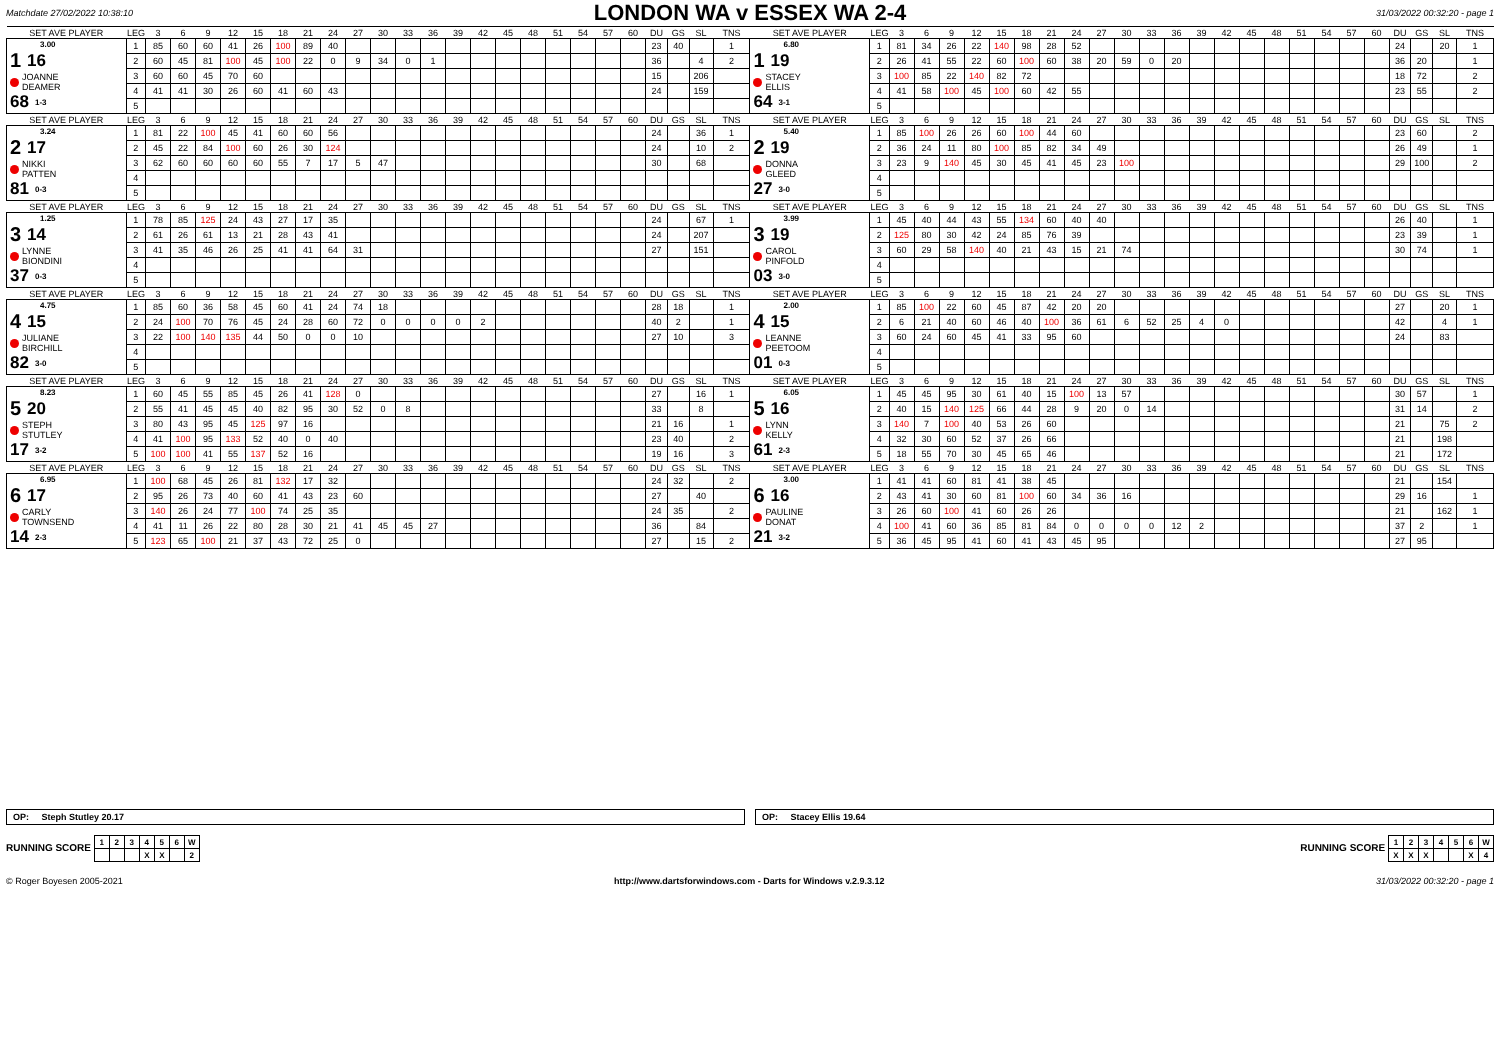Matchdate 27/02/2022 10:38:10
LONDON WA v ESSEX WA 2-4
31/03/2022 00:32:20 - page 1
| SET AVE PLAYER | LEG | 3 | 6 | 9 | 12 | 15 | 18 | 21 | 24 | 27 | 30 | 33 | 36 | 39 | 42 | 45 | 48 | 51 | 54 | 57 | 60 | DU | GS | SL | TNS | SET AVE PLAYER | LEG | 3 | 6 | 9 | 12 | 15 | 18 | 21 | 24 | 27 | 30 | 33 | 36 | 39 | 42 | 45 | 48 | 51 | 54 | 57 | 60 | DU | GS | SL | TNS |
| --- | --- | --- | --- | --- | --- | --- | --- | --- | --- | --- | --- | --- | --- | --- | --- | --- | --- | --- | --- | --- | --- | --- | --- | --- | --- | --- | --- | --- | --- | --- | --- | --- | --- | --- | --- | --- | --- | --- | --- | --- | --- | --- | --- | --- | --- | --- | --- | --- | --- | --- | --- |
| 3.00 1 16 JOANNE DEAMER 68 1-3 | 1 | 85 | 60 | 60 | 41 | 26 | 100 | 89 | 40 | | | | | | | | | | | | | 23 | 40 | | 1 | 6.80 1 19 STACEY ELLIS 64 3-1 | 1 | 81 | 34 | 26 | 22 | 140 | 98 | 28 | 52 | | | | | | | | | | | | | 24 | | 20 | 1 |
| | 2 | 60 | 45 | 81 | 100 | 45 | 100 | 22 | 0 | 9 | 34 | 0 | 1 | | | | | | | | | 36 | | 4 | 2 | | 2 | 26 | 41 | 55 | 22 | 60 | 100 | 60 | 38 | 20 | 59 | 0 | 20 | | | | | | | | | 36 | 20 | | 1 |
| | 3 | 60 | 60 | 45 | 70 | 60 | | | | | | | | | | | | | | | | 15 | | 206 | | | 3 | 100 | 85 | 22 | 140 | 82 | 72 | | | | | | | | | | | | | | | 18 | 72 | | 2 |
| | 4 | 41 | 41 | 30 | 26 | 60 | 41 | 60 | 43 | | | | | | | | | | | | | 24 | | 159 | | | 4 | 41 | 58 | 100 | 45 | 100 | 60 | 42 | 55 | | | | | | | | | | | | | 23 | 55 | | 2 |
| | 5 | | | | | | | | | | | | | | | | | | | | | | | | | | 5 | | | | | | | | | | | | | | | | | | | | | | | | |
| SET AVE PLAYER | LEG | 3 | 6 | 9 | 12 | 15 | 18 | 21 | 24 | 27 | 30 | 33 | 36 | 39 | 42 | 45 | 48 | 51 | 54 | 57 | 60 | DU | GS | SL | TNS | SET AVE PLAYER | LEG | 3 | 6 | 9 | 12 | 15 | 18 | 21 | 24 | 27 | 30 | 33 | 36 | 39 | 42 | 45 | 48 | 51 | 54 | 57 | 60 | DU | GS | SL | TNS |
| 3.24 2 17 NIKKI PATTEN 81 0-3 | 1 | 81 | 22 | 100 | 45 | 41 | 60 | 60 | 56 | | | | | | | | | | | | | 24 | | 36 | 1 | 5.40 2 19 DONNA GLEED 27 3-0 | 1 | 85 | 100 | 26 | 26 | 60 | 100 | 44 | 60 | | | | | | | | | | | | | 23 | 60 | | 2 |
| | 2 | 45 | 22 | 84 | 100 | 60 | 26 | 30 | 124 | | | | | | | | | | | | | 24 | | 10 | 2 | | 2 | 36 | 24 | 11 | 80 | 100 | 85 | 82 | 34 | 49 | | | | | | | | | | | | 26 | 49 | | 1 |
| | 3 | 62 | 60 | 60 | 60 | 60 | 55 | 7 | 17 | 5 | 47 | | | | | | | | | | | 30 | | 68 | | | 3 | 23 | 9 | 140 | 45 | 30 | 45 | 41 | 45 | 23 | 100 | | | | | | | | | | | 29 | 100 | | 2 |
| | 4 | | | | | | | | | | | | | | | | | | | | | | | | | | 4 | | | | | | | | | | | | | | | | | | | | | | | | |
| | 5 | | | | | | | | | | | | | | | | | | | | | | | | | | 5 | | | | | | | | | | | | | | | | | | | | | | | | |
| SET AVE PLAYER | LEG | 3 | 6 | 9 | 12 | 15 | 18 | 21 | 24 | 27 | 30 | 33 | 36 | 39 | 42 | 45 | 48 | 51 | 54 | 57 | 60 | DU | GS | SL | TNS | SET AVE PLAYER | LEG | 3 | 6 | 9 | 12 | 15 | 18 | 21 | 24 | 27 | 30 | 33 | 36 | 39 | 42 | 45 | 48 | 51 | 54 | 57 | 60 | DU | GS | SL | TNS |
| 1.25 3 14 LYNNE BIONDINI 37 0-3 | 1 | 78 | 85 | 125 | 24 | 43 | 27 | 17 | 35 | | | | | | | | | | | | | 24 | | 67 | 1 | 3.99 3 19 CAROL PINFOLD 03 3-0 | 1 | 45 | 40 | 44 | 43 | 55 | 134 | 60 | 40 | 40 | | | | | | | | | | | | 26 | 40 | | 1 |
| | 2 | 61 | 26 | 61 | 13 | 21 | 28 | 43 | 41 | | | | | | | | | | | | | 24 | | 207 | | | 2 | 125 | 80 | 30 | 42 | 24 | 85 | 76 | 39 | | | | | | | | | | | | | 23 | 39 | | 1 |
| | 3 | 41 | 35 | 46 | 26 | 25 | 41 | 41 | 64 | 31 | | | | | | | | | | | | 27 | | 151 | | | 3 | 60 | 29 | 58 | 140 | 40 | 21 | 43 | 15 | 21 | 74 | | | | | | | | | | | 30 | 74 | | 1 |
| | 4 | | | | | | | | | | | | | | | | | | | | | | | | | | 4 | | | | | | | | | | | | | | | | | | | | | | | | |
| | 5 | | | | | | | | | | | | | | | | | | | | | | | | | | 5 | | | | | | | | | | | | | | | | | | | | | | | | |
| SET AVE PLAYER | LEG | 3 | 6 | 9 | 12 | 15 | 18 | 21 | 24 | 27 | 30 | 33 | 36 | 39 | 42 | 45 | 48 | 51 | 54 | 57 | 60 | DU | GS | SL | TNS | SET AVE PLAYER | LEG | 3 | 6 | 9 | 12 | 15 | 18 | 21 | 24 | 27 | 30 | 33 | 36 | 39 | 42 | 45 | 48 | 51 | 54 | 57 | 60 | DU | GS | SL | TNS |
| 4.75 4 15 JULIANE BIRCHILL 82 3-0 | 1 | 85 | 60 | 36 | 58 | 45 | 60 | 41 | 24 | 74 | 18 | | | | | | | | | | | 28 | 18 | | 1 | 2.00 4 15 LEANNE PEETOOM 01 0-3 | 1 | 85 | 100 | 22 | 60 | 45 | 87 | 42 | 20 | 20 | | | | | | | | | | | | 27 | | 20 | 1 |
| | 2 | 24 | 100 | 70 | 76 | 45 | 24 | 28 | 60 | 72 | 0 | 0 | 0 | 0 | 2 | | | | | | | 40 | 2 | | 1 | | 2 | 6 | 21 | 40 | 60 | 46 | 40 | 100 | 36 | 61 | 6 | 52 | 25 | 4 | 0 | | | | | | | 42 | | 4 | 1 |
| | 3 | 22 | 100 | 140 | 135 | 44 | 50 | 0 | 0 | 10 | | | | | | | | | | | | 27 | 10 | | 3 | | 3 | 60 | 24 | 60 | 45 | 41 | 33 | 95 | 60 | | | | | | | | | | | | | 24 | | 83 | |
| | 4 | | | | | | | | | | | | | | | | | | | | | | | | | | 4 | | | | | | | | | | | | | | | | | | | | | | | | |
| | 5 | | | | | | | | | | | | | | | | | | | | | | | | | | 5 | | | | | | | | | | | | | | | | | | | | | | | | |
| SET AVE PLAYER | LEG | 3 | 6 | 9 | 12 | 15 | 18 | 21 | 24 | 27 | 30 | 33 | 36 | 39 | 42 | 45 | 48 | 51 | 54 | 57 | 60 | DU | GS | SL | TNS | SET AVE PLAYER | LEG | 3 | 6 | 9 | 12 | 15 | 18 | 21 | 24 | 27 | 30 | 33 | 36 | 39 | 42 | 45 | 48 | 51 | 54 | 57 | 60 | DU | GS | SL | TNS |
| 8.23 5 20 STEPH STUTLEY 17 3-2 | 1 | 60 | 45 | 55 | 85 | 45 | 26 | 41 | 128 | 0 | | | | | | | | | | | | 27 | | 16 | 1 | 6.05 5 16 LYNN KELLY 61 2-3 | 1 | 45 | 45 | 95 | 30 | 61 | 40 | 15 | 100 | 13 | 57 | | | | | | | | | | | 30 | 57 | | 1 |
| | 2 | 55 | 41 | 45 | 45 | 40 | 82 | 95 | 30 | 52 | 0 | 8 | | | | | | | | | | 33 | | 8 | | | 2 | 40 | 15 | 140 | 125 | 66 | 44 | 28 | 9 | 20 | 0 | 14 | | | | | | | | | | 31 | 14 | | 2 |
| | 3 | 80 | 43 | 95 | 45 | 125 | 97 | 16 | | | | | | | | | | | | | | 21 | 16 | | 1 | | 3 | 140 | 7 | 100 | 40 | 53 | 26 | 60 | | | | | | | | | | | | | | 21 | | 75 | 2 |
| | 4 | 41 | 100 | 95 | 133 | 52 | 40 | 0 | 40 | | | | | | | | | | | | | 23 | 40 | | 2 | | 4 | 32 | 30 | 60 | 52 | 37 | 26 | 66 | | | | | | | | | | | | | | 21 | | 198 | |
| | 5 | 100 | 100 | 41 | 55 | 137 | 52 | 16 | | | | | | | | | | | | | | 19 | 16 | | 3 | | 5 | 18 | 55 | 70 | 30 | 45 | 65 | 46 | | | | | | | | | | | | | | 21 | | 172 | |
| SET AVE PLAYER | LEG | 3 | 6 | 9 | 12 | 15 | 18 | 21 | 24 | 27 | 30 | 33 | 36 | 39 | 42 | 45 | 48 | 51 | 54 | 57 | 60 | DU | GS | SL | TNS | SET AVE PLAYER | LEG | 3 | 6 | 9 | 12 | 15 | 18 | 21 | 24 | 27 | 30 | 33 | 36 | 39 | 42 | 45 | 48 | 51 | 54 | 57 | 60 | DU | GS | SL | TNS |
| 6.95 6 17 CARLY TOWNSEND 14 2-3 | 1 | 100 | 68 | 45 | 26 | 81 | 132 | 17 | 32 | | | | | | | | | | | | | 24 | 32 | | 2 | 3.00 6 16 PAULINE DONAT 21 3-2 | 1 | 41 | 41 | 60 | 81 | 41 | 38 | 45 | | | | | | | | | | | | | | 21 | | 154 | |
| | 2 | 95 | 26 | 73 | 40 | 60 | 41 | 43 | 23 | 60 | | | | | | | | | | | | 27 | | 40 | | | 2 | 43 | 41 | 30 | 60 | 81 | 100 | 60 | 34 | 36 | 16 | | | | | | | | | | | 29 | 16 | | 1 |
| | 3 | 140 | 26 | 24 | 77 | 100 | 74 | 25 | 35 | | | | | | | | | | | | | 24 | 35 | | 2 | | 3 | 26 | 60 | 100 | 41 | 60 | 26 | 26 | | | | | | | | | | | | | | 21 | | 162 | 1 |
| | 4 | 41 | 11 | 26 | 22 | 80 | 28 | 30 | 21 | 41 | 45 | 45 | 27 | | | | | | | | | 36 | | 84 | | | 4 | 100 | 41 | 60 | 36 | 85 | 81 | 84 | 0 | 0 | 0 | 0 | 12 | 2 | | | | | | | | 37 | 2 | | 1 |
| | 5 | 123 | 65 | 100 | 21 | 37 | 43 | 72 | 25 | 0 | | | | | | | | | | | | 27 | | 15 | 2 | | 5 | 36 | 45 | 95 | 41 | 60 | 41 | 43 | 45 | 95 | | | | | | | | | | | | 27 | 95 | | |
OP: Steph Stutley 20.17 OP: Stacey Ellis 19.64
RUNNING SCORE
| 1 | 2 | 3 | 4 | 5 | 6 | W |
| | | | X | X | | 2 |
RUNNING SCORE
| 1 | 2 | 3 | 4 | 5 | 6 | W |
| X | X | X | | | X | 4 |
© Roger Boyesen 2005-2021 http://www.dartsforwindows.com - Darts for Windows v.2.9.3.12 31/03/2022 00:32:20 - page 1